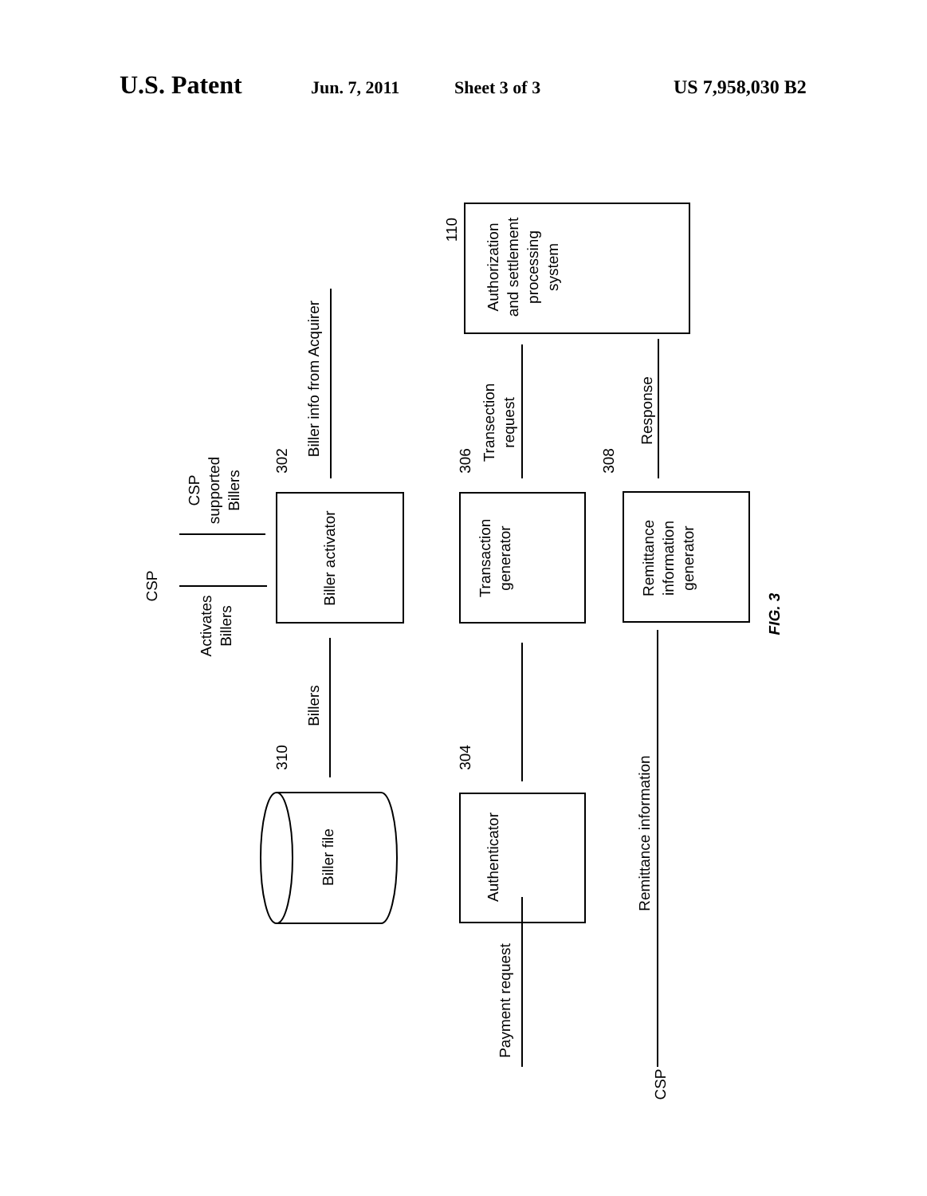U.S. Patent Jun. 7, 2011 Sheet 3 of 3 US 7,958,030 B2
CSP
Activates
Billers
CSP
supported
Billers
Biller info from Acquirer
Biller activator
Billers
Biller file
302
310
306
304
308
110
Transection
request
Transaction
generator
Authenticator
Payment request
Authorization
and settlement
processing
system
Response
Remittance
information
generator
Remittance information
CSP
FIG. 3